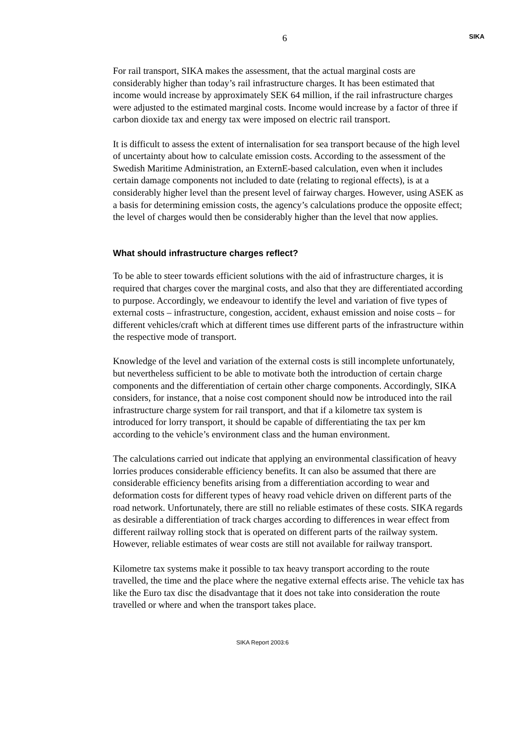6 SIKA
For rail transport, SIKA makes the assessment, that the actual marginal costs are considerably higher than today’s rail infrastructure charges. It has been estimated that income would increase by approximately SEK 64 million, if the rail infrastructure charges were adjusted to the estimated marginal costs. Income would increase by a factor of three if carbon dioxide tax and energy tax were imposed on electric rail transport.
It is difficult to assess the extent of internalisation for sea transport because of the high level of uncertainty about how to calculate emission costs. According to the assessment of the Swedish Maritime Administration, an ExternE-based calculation, even when it includes certain damage components not included to date (relating to regional effects), is at a considerably higher level than the present level of fairway charges. However, using ASEK as a basis for determining emission costs, the agency’s calculations produce the opposite effect; the level of charges would then be considerably higher than the level that now applies.
What should infrastructure charges reflect?
To be able to steer towards efficient solutions with the aid of infrastructure charges, it is required that charges cover the marginal costs, and also that they are differentiated according to purpose. Accordingly, we endeavour to identify the level and variation of five types of external costs – infrastructure, congestion, accident, exhaust emission and noise costs – for different vehicles/craft which at different times use different parts of the infrastructure within the respective mode of transport.
Knowledge of the level and variation of the external costs is still incomplete unfortunately, but nevertheless sufficient to be able to motivate both the introduction of certain charge components and the differentiation of certain other charge components. Accordingly, SIKA considers, for instance, that a noise cost component should now be introduced into the rail infrastructure charge system for rail transport, and that if a kilometre tax system is introduced for lorry transport, it should be capable of differentiating the tax per km according to the vehicle’s environment class and the human environment.
The calculations carried out indicate that applying an environmental classification of heavy lorries produces considerable efficiency benefits. It can also be assumed that there are considerable efficiency benefits arising from a differentiation according to wear and deformation costs for different types of heavy road vehicle driven on different parts of the road network. Unfortunately, there are still no reliable estimates of these costs. SIKA regards as desirable a differentiation of track charges according to differences in wear effect from different railway rolling stock that is operated on different parts of the railway system. However, reliable estimates of wear costs are still not available for railway transport.
Kilometre tax systems make it possible to tax heavy transport according to the route travelled, the time and the place where the negative external effects arise. The vehicle tax has like the Euro tax disc the disadvantage that it does not take into consideration the route travelled or where and when the transport takes place.
SIKA Report 2003:6